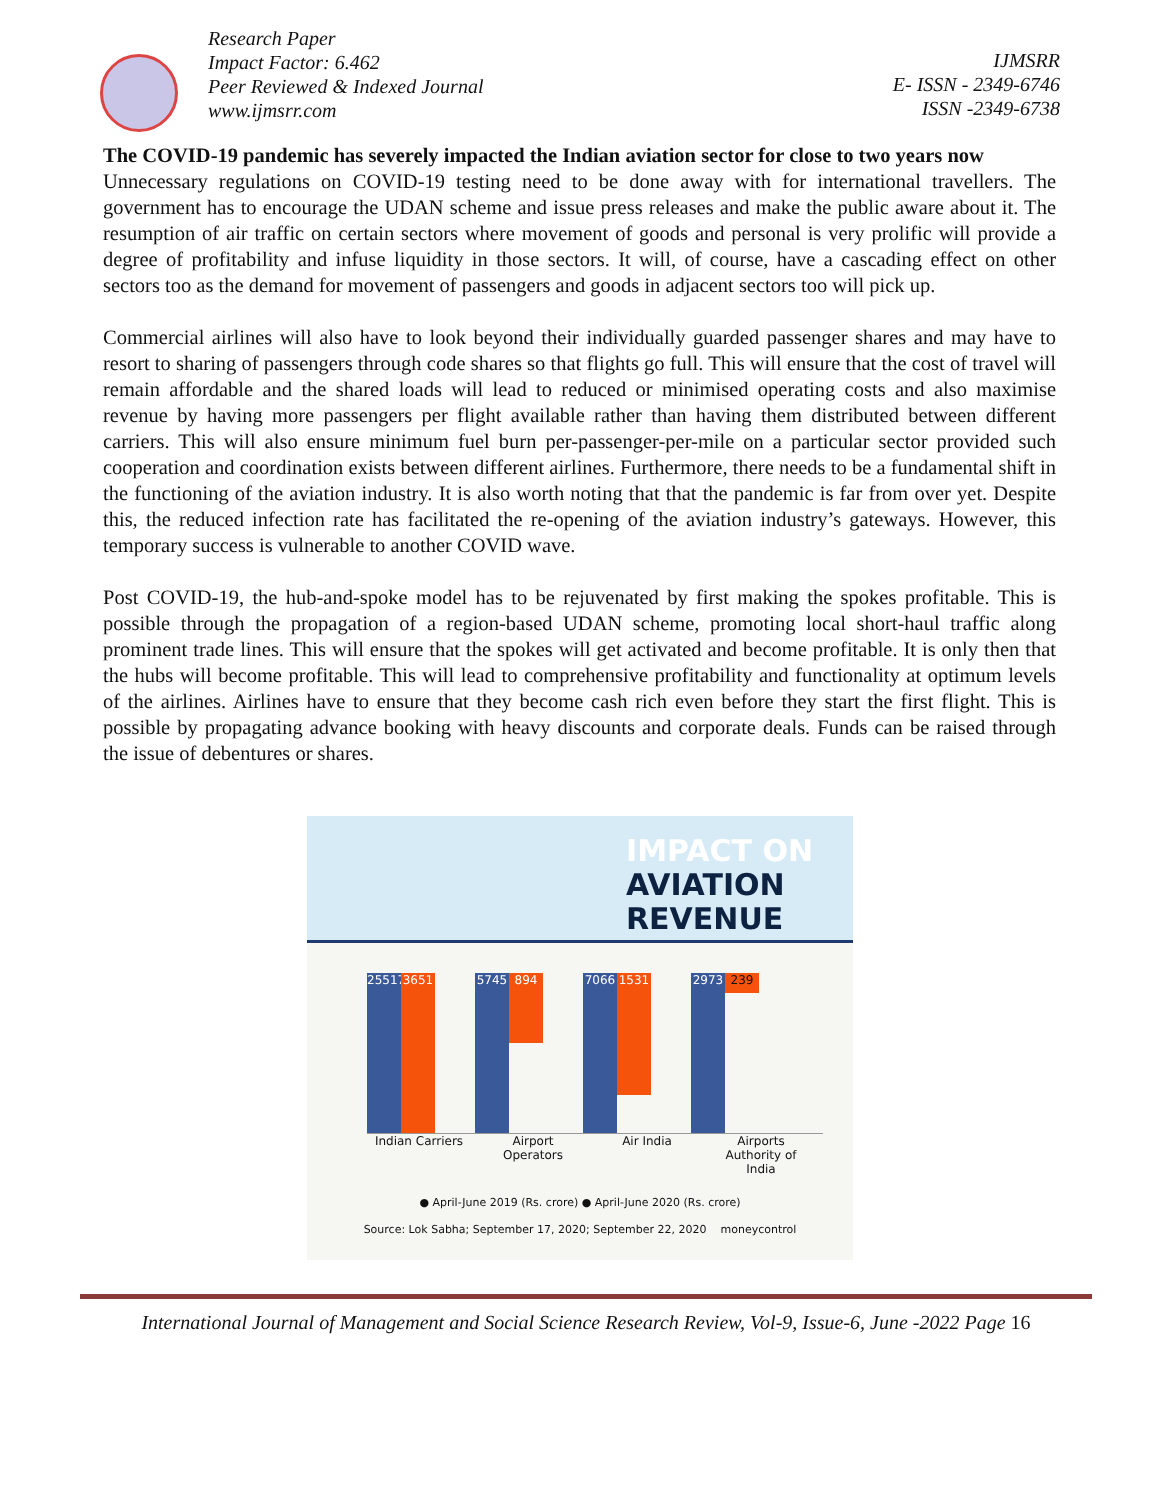Research Paper
Impact Factor: 6.462
Peer Reviewed & Indexed Journal
www.ijmsrr.com
IJMSRR
E- ISSN - 2349-6746
ISSN -2349-6738
The COVID-19 pandemic has severely impacted the Indian aviation sector for close to two years now
Unnecessary regulations on COVID-19 testing need to be done away with for international travellers. The government has to encourage the UDAN scheme and issue press releases and make the public aware about it. The resumption of air traffic on certain sectors where movement of goods and personal is very prolific will provide a degree of profitability and infuse liquidity in those sectors. It will, of course, have a cascading effect on other sectors too as the demand for movement of passengers and goods in adjacent sectors too will pick up.
Commercial airlines will also have to look beyond their individually guarded passenger shares and may have to resort to sharing of passengers through code shares so that flights go full. This will ensure that the cost of travel will remain affordable and the shared loads will lead to reduced or minimised operating costs and also maximise revenue by having more passengers per flight available rather than having them distributed between different carriers. This will also ensure minimum fuel burn per-passenger-per-mile on a particular sector provided such cooperation and coordination exists between different airlines. Furthermore, there needs to be a fundamental shift in the functioning of the aviation industry. It is also worth noting that that the pandemic is far from over yet. Despite this, the reduced infection rate has facilitated the re-opening of the aviation industry’s gateways. However, this temporary success is vulnerable to another COVID wave.
Post COVID-19, the hub-and-spoke model has to be rejuvenated by first making the spokes profitable. This is possible through the propagation of a region-based UDAN scheme, promoting local short-haul traffic along prominent trade lines. This will ensure that the spokes will get activated and become profitable. It is only then that the hubs will become profitable. This will lead to comprehensive profitability and functionality at optimum levels of the airlines. Airlines have to ensure that they become cash rich even before they start the first flight. This is possible by propagating advance booking with heavy discounts and corporate deals. Funds can be raised through the issue of debentures or shares.
IMPACT ON
AVIATION
REVENUE
25517
3651
5745
894
7066
1531
2973
239
Indian Carriers
Airport Operators
Air India Airports Authority of India
● April-June 2019 (Rs. crore) ● April-June 2020 (Rs. crore)
Source: Lok Sabha; September 17, 2020; September 22, 2020 moneycontrol
International Journal of Management and Social Science Research Review, Vol-9, Issue-6, June -2022 Page 16